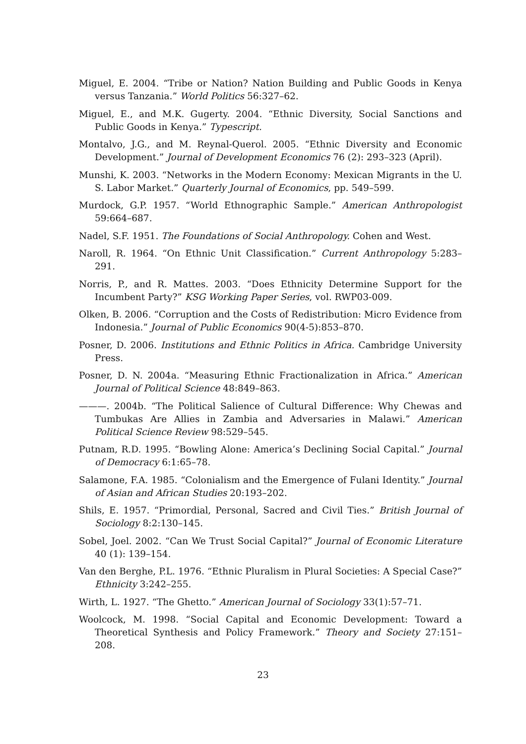Miguel, E. 2004. “Tribe or Nation? Nation Building and Public Goods in Kenya versus Tanzania.” World Politics 56:327–62.
Miguel, E., and M.K. Gugerty. 2004. “Ethnic Diversity, Social Sanctions and Public Goods in Kenya.” Typescript.
Montalvo, J.G., and M. Reynal-Querol. 2005. “Ethnic Diversity and Economic Development.” Journal of Development Economics 76 (2): 293–323 (April).
Munshi, K. 2003. “Networks in the Modern Economy: Mexican Migrants in the U. S. Labor Market.” Quarterly Journal of Economics, pp. 549–599.
Murdock, G.P. 1957. “World Ethnographic Sample.” American Anthropologist 59:664–687.
Nadel, S.F. 1951. The Foundations of Social Anthropology. Cohen and West.
Naroll, R. 1964. “On Ethnic Unit Classification.” Current Anthropology 5:283–291.
Norris, P., and R. Mattes. 2003. “Does Ethnicity Determine Support for the Incumbent Party?” KSG Working Paper Series, vol. RWP03-009.
Olken, B. 2006. “Corruption and the Costs of Redistribution: Micro Evidence from Indonesia.” Journal of Public Economics 90(4-5):853–870.
Posner, D. 2006. Institutions and Ethnic Politics in Africa. Cambridge University Press.
Posner, D. N. 2004a. “Measuring Ethnic Fractionalization in Africa.” American Journal of Political Science 48:849–863.
———. 2004b. “The Political Salience of Cultural Difference: Why Chewas and Tumbukas Are Allies in Zambia and Adversaries in Malawi.” American Political Science Review 98:529–545.
Putnam, R.D. 1995. “Bowling Alone: America’s Declining Social Capital.” Journal of Democracy 6:1:65–78.
Salamone, F.A. 1985. “Colonialism and the Emergence of Fulani Identity.” Journal of Asian and African Studies 20:193–202.
Shils, E. 1957. “Primordial, Personal, Sacred and Civil Ties.” British Journal of Sociology 8:2:130–145.
Sobel, Joel. 2002. “Can We Trust Social Capital?” Journal of Economic Literature 40 (1): 139–154.
Van den Berghe, P.L. 1976. “Ethnic Pluralism in Plural Societies: A Special Case?” Ethnicity 3:242–255.
Wirth, L. 1927. “The Ghetto.” American Journal of Sociology 33(1):57–71.
Woolcock, M. 1998. “Social Capital and Economic Development: Toward a Theoretical Synthesis and Policy Framework.” Theory and Society 27:151–208.
23